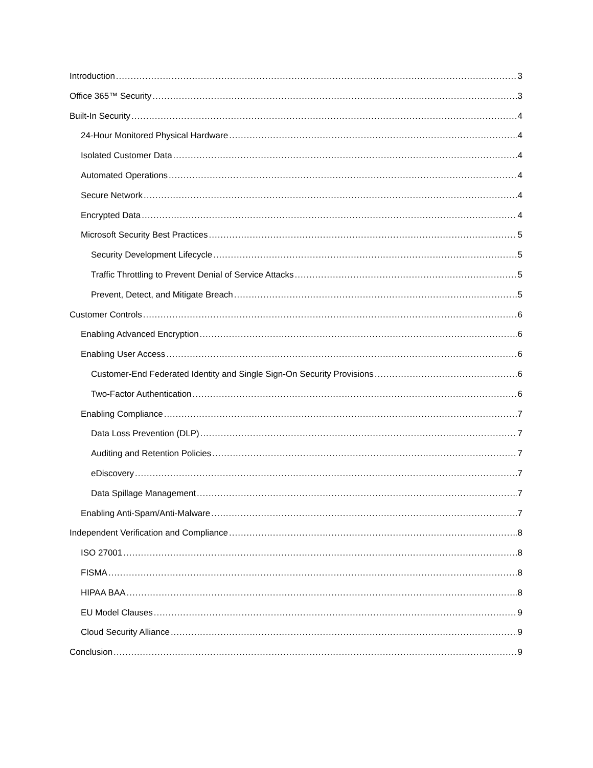Introduction 3
Office 365™ Security 3
Built-In Security 4
24-Hour Monitored Physical Hardware 4
Isolated Customer Data 4
Automated Operations 4
Secure Network 4
Encrypted Data 4
Microsoft Security Best Practices 5
Security Development Lifecycle 5
Traffic Throttling to Prevent Denial of Service Attacks 5
Prevent, Detect, and Mitigate Breach 5
Customer Controls 6
Enabling Advanced Encryption 6
Enabling User Access 6
Customer-End Federated Identity and Single Sign-On Security Provisions 6
Two-Factor Authentication 6
Enabling Compliance 7
Data Loss Prevention (DLP) 7
Auditing and Retention Policies 7
eDiscovery 7
Data Spillage Management 7
Enabling Anti-Spam/Anti-Malware 7
Independent Verification and Compliance 8
ISO 27001 8
FISMA 8
HIPAA BAA 8
EU Model Clauses 9
Cloud Security Alliance 9
Conclusion 9